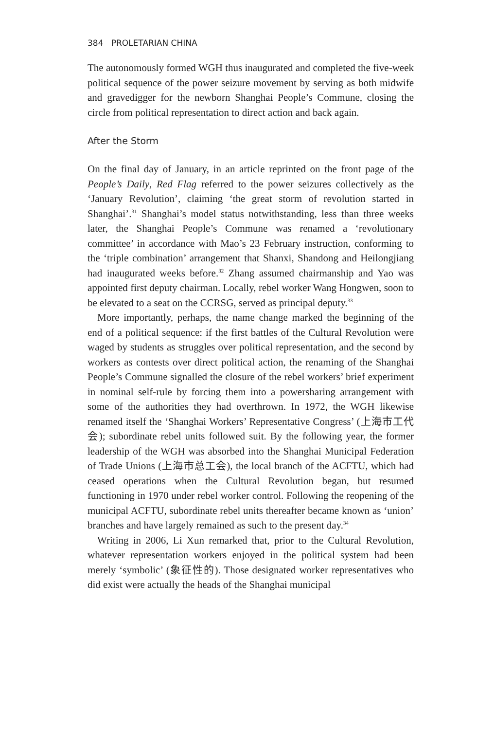384 PROLETARIAN CHINA
The autonomously formed WGH thus inaugurated and completed the five-week political sequence of the power seizure movement by serving as both midwife and gravedigger for the newborn Shanghai People’s Commune, closing the circle from political representation to direct action and back again.
After the Storm
On the final day of January, in an article reprinted on the front page of the People’s Daily, Red Flag referred to the power seizures collectively as the ‘January Revolution’, claiming ‘the great storm of revolution started in Shanghai’.<sup>31</sup> Shanghai’s model status notwithstanding, less than three weeks later, the Shanghai People’s Commune was renamed a ‘revolutionary committee’ in accordance with Mao’s 23 February instruction, conforming to the ‘triple combination’ arrangement that Shanxi, Shandong and Heilongjiang had inaugurated weeks before.<sup>32</sup> Zhang assumed chairmanship and Yao was appointed first deputy chairman. Locally, rebel worker Wang Hongwen, soon to be elevated to a seat on the CCRSG, served as principal deputy.<sup>33</sup>
More importantly, perhaps, the name change marked the beginning of the end of a political sequence: if the first battles of the Cultural Revolution were waged by students as struggles over political representation, and the second by workers as contests over direct political action, the renaming of the Shanghai People’s Commune signalled the closure of the rebel workers’ brief experiment in nominal self-rule by forcing them into a powersharing arrangement with some of the authorities they had overthrown. In 1972, the WGH likewise renamed itself the ‘Shanghai Workers’ Representative Congress’ (上海市工代会); subordinate rebel units followed suit. By the following year, the former leadership of the WGH was absorbed into the Shanghai Municipal Federation of Trade Unions (上海市总工会), the local branch of the ACFTU, which had ceased operations when the Cultural Revolution began, but resumed functioning in 1970 under rebel worker control. Following the reopening of the municipal ACFTU, subordinate rebel units thereafter became known as ‘union’ branches and have largely remained as such to the present day.<sup>34</sup>
Writing in 2006, Li Xun remarked that, prior to the Cultural Revolution, whatever representation workers enjoyed in the political system had been merely ‘symbolic’ (象征性的). Those designated worker representatives who did exist were actually the heads of the Shanghai municipal